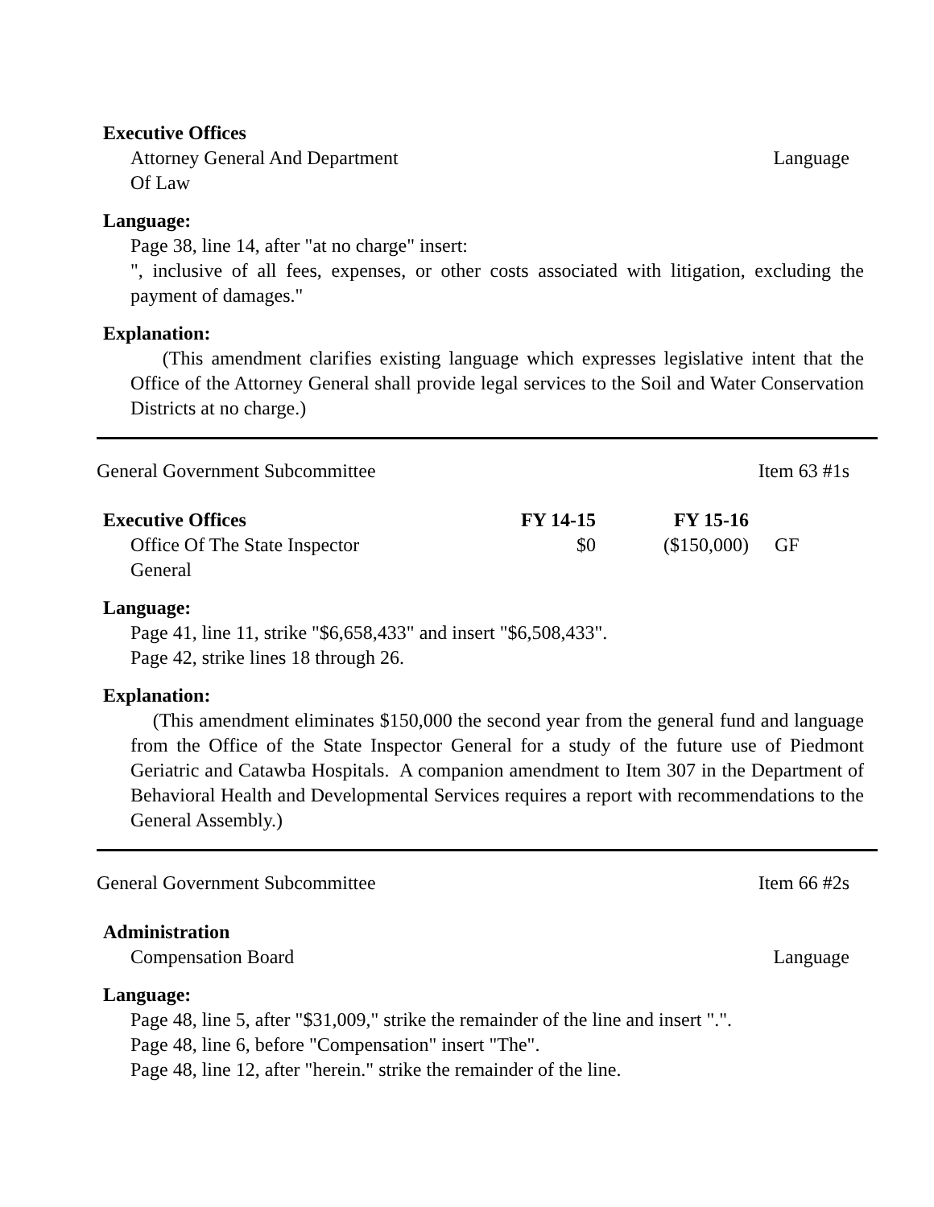Executive Offices
Attorney General And Department
Of Law Language
Language:
Page 38, line 14, after "at no charge" insert:
", inclusive of all fees, expenses, or other costs associated with litigation, excluding the payment of damages."
Explanation:
(This amendment clarifies existing language which expresses legislative intent that the Office of the Attorney General shall provide legal services to the Soil and Water Conservation Districts at no charge.)
General Government Subcommittee Item 63 #1s
| Executive Offices | FY 14-15 | FY 15-16 | |
| --- | --- | --- | --- |
| Office Of The State Inspector General | $0 | ($150,000) | GF |
Language:
Page 41, line 11, strike "$6,658,433" and insert "$6,508,433".
Page 42, strike lines 18 through 26.
Explanation:
(This amendment eliminates $150,000 the second year from the general fund and language from the Office of the State Inspector General for a study of the future use of Piedmont Geriatric and Catawba Hospitals. A companion amendment to Item 307 in the Department of Behavioral Health and Developmental Services requires a report with recommendations to the General Assembly.)
General Government Subcommittee Item 66 #2s
Administration
Compensation Board Language
Language:
Page 48, line 5, after "$31,009," strike the remainder of the line and insert ".".
Page 48, line 6, before "Compensation" insert "The".
Page 48, line 12, after "herein." strike the remainder of the line.